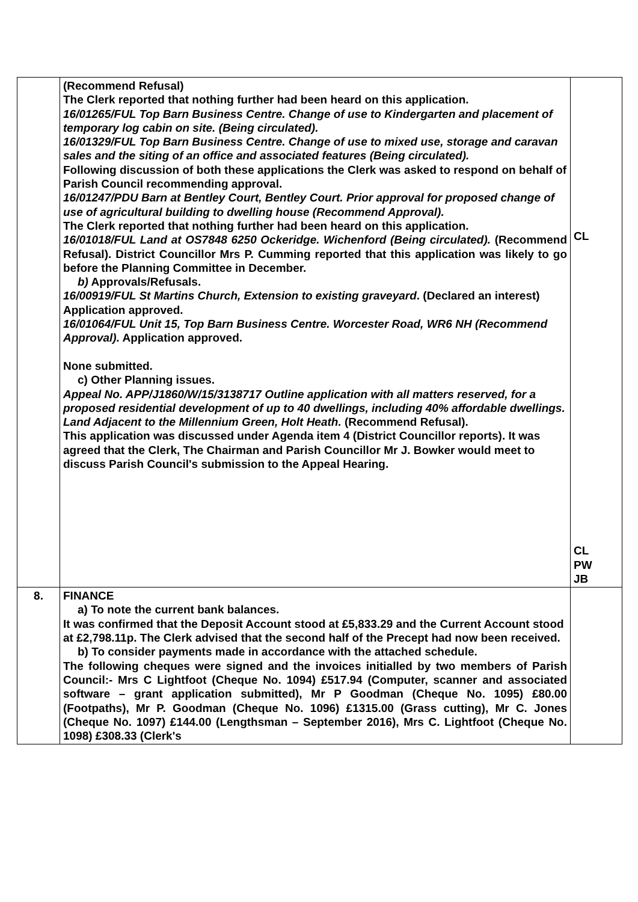| | (Recommend Refusal) The Clerk reported that nothing further had been heard on this application. 16/01265/FUL Top Barn Business Centre. Change of use to Kindergarten and placement of temporary log cabin on site. (Being circulated). 16/01329/FUL Top Barn Business Centre. Change of use to mixed use, storage and caravan sales and the siting of an office and associated features (Being circulated). Following discussion of both these applications the Clerk was asked to respond on behalf of Parish Council recommending approval. 16/01247/PDU Barn at Bentley Court, Bentley Court. Prior approval for proposed change of use of agricultural building to dwelling house (Recommend Approval). The Clerk reported that nothing further had been heard on this application. 16/01018/FUL Land at OS7848 6250 Ockeridge. Wichenford (Being circulated). (Recommend Refusal). District Councillor Mrs P. Cumming reported that this application was likely to go before the Planning Committee in December. b) Approvals/Refusals. 16/00919/FUL St Martins Church, Extension to existing graveyard . (Declared an interest) Application approved. 16/01064/FUL Unit 15, Top Barn Business Centre. Worcester Road, WR6 NH (Recommend Approval). Application approved. None submitted. c) Other Planning issues. Appeal No. APP/J1860/W/15/3138717 Outline application with all matters reserved, for a proposed residential development of up to 40 dwellings, including 40% affordable dwellings. Land Adjacent to the Millennium Green, Holt Heath. (Recommend Refusal). This application was discussed under Agenda item 4 (District Councillor reports). It was agreed that the Clerk, The Chairman and Parish Councillor Mr J. Bowker would meet to discuss Parish Council's submission to the Appeal Hearing. | CL CL PW JB |
| 8. | FINANCE a) To note the current bank balances. It was confirmed that the Deposit Account stood at £5,833.29 and the Current Account stood at £2,798.11p. The Clerk advised that the second half of the Precept had now been received. b) To consider payments made in accordance with the attached schedule. The following cheques were signed and the invoices initialled by two members of Parish Council:- Mrs C Lightfoot (Cheque No. 1094) £517.94 (Computer, scanner and associated software – grant application submitted), Mr P Goodman (Cheque No. 1095) £80.00 (Footpaths), Mr P. Goodman (Cheque No. 1096) £1315.00 (Grass cutting), Mr C. Jones (Cheque No. 1097) £144.00 (Lengthsman – September 2016), Mrs C. Lightfoot (Cheque No. 1098) £308.33 (Clerk's | |